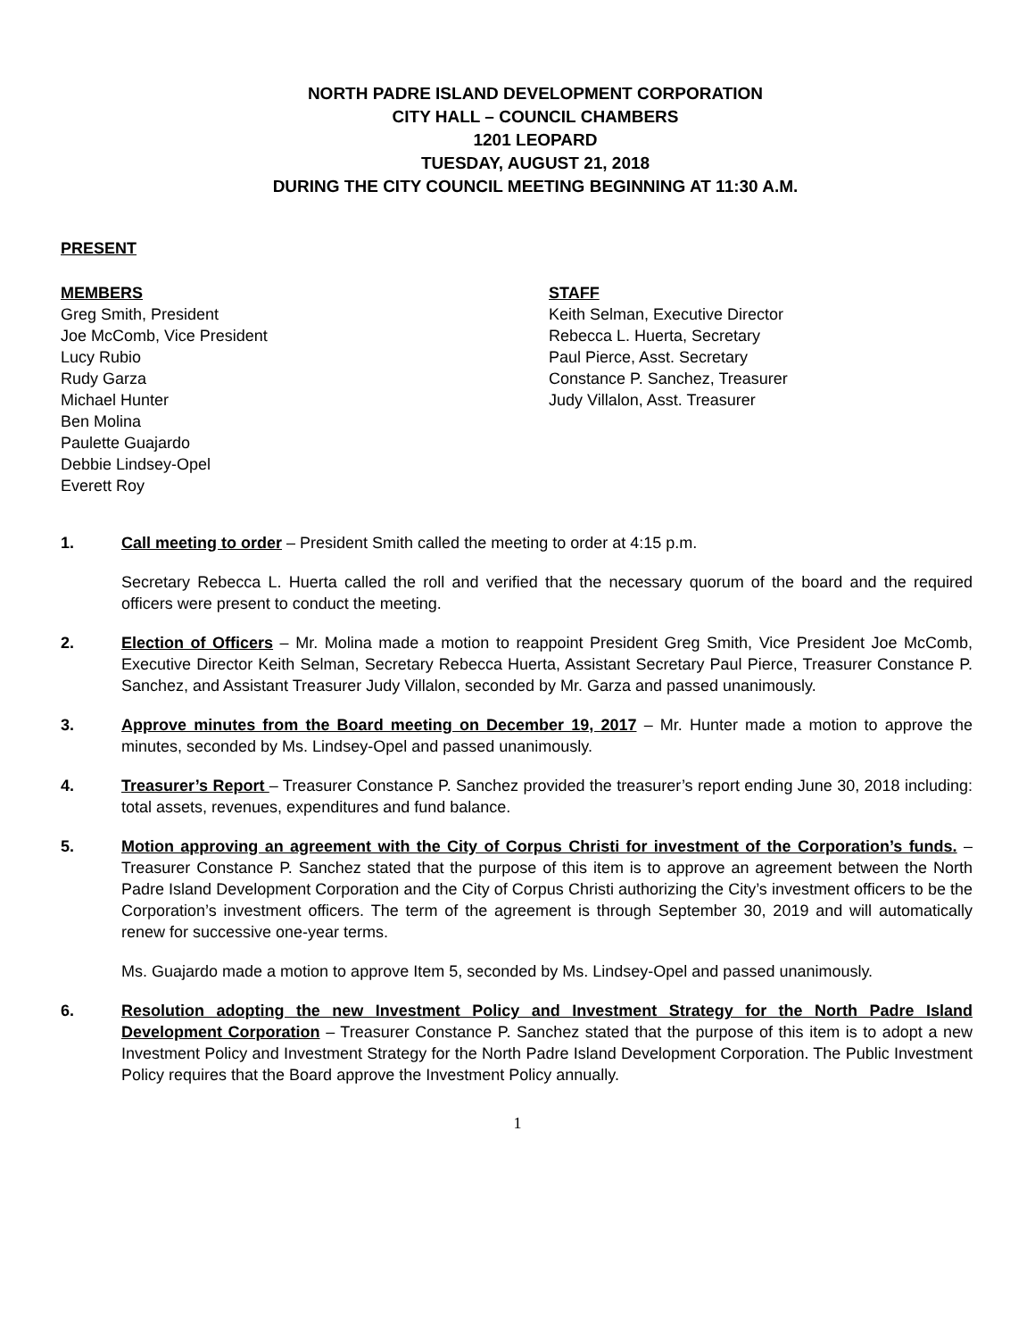NORTH PADRE ISLAND DEVELOPMENT CORPORATION
CITY HALL – COUNCIL CHAMBERS
1201 LEOPARD
TUESDAY, AUGUST 21, 2018
DURING THE CITY COUNCIL MEETING BEGINNING AT 11:30 A.M.
PRESENT
MEMBERS
Greg Smith, President
Joe McComb, Vice President
Lucy Rubio
Rudy Garza
Michael Hunter
Ben Molina
Paulette Guajardo
Debbie Lindsey-Opel
Everett Roy
STAFF
Keith Selman, Executive Director
Rebecca L. Huerta, Secretary
Paul Pierce, Asst. Secretary
Constance P. Sanchez, Treasurer
Judy Villalon, Asst. Treasurer
1. Call meeting to order – President Smith called the meeting to order at 4:15 p.m.
Secretary Rebecca L. Huerta called the roll and verified that the necessary quorum of the board and the required officers were present to conduct the meeting.
2. Election of Officers – Mr. Molina made a motion to reappoint President Greg Smith, Vice President Joe McComb, Executive Director Keith Selman, Secretary Rebecca Huerta, Assistant Secretary Paul Pierce, Treasurer Constance P. Sanchez, and Assistant Treasurer Judy Villalon, seconded by Mr. Garza and passed unanimously.
3. Approve minutes from the Board meeting on December 19, 2017 – Mr. Hunter made a motion to approve the minutes, seconded by Ms. Lindsey-Opel and passed unanimously.
4. Treasurer’s Report – Treasurer Constance P. Sanchez provided the treasurer’s report ending June 30, 2018 including: total assets, revenues, expenditures and fund balance.
5. Motion approving an agreement with the City of Corpus Christi for investment of the Corporation’s funds. – Treasurer Constance P. Sanchez stated that the purpose of this item is to approve an agreement between the North Padre Island Development Corporation and the City of Corpus Christi authorizing the City’s investment officers to be the Corporation’s investment officers. The term of the agreement is through September 30, 2019 and will automatically renew for successive one-year terms.
Ms. Guajardo made a motion to approve Item 5, seconded by Ms. Lindsey-Opel and passed unanimously.
6. Resolution adopting the new Investment Policy and Investment Strategy for the North Padre Island Development Corporation – Treasurer Constance P. Sanchez stated that the purpose of this item is to adopt a new Investment Policy and Investment Strategy for the North Padre Island Development Corporation. The Public Investment Policy requires that the Board approve the Investment Policy annually.
1